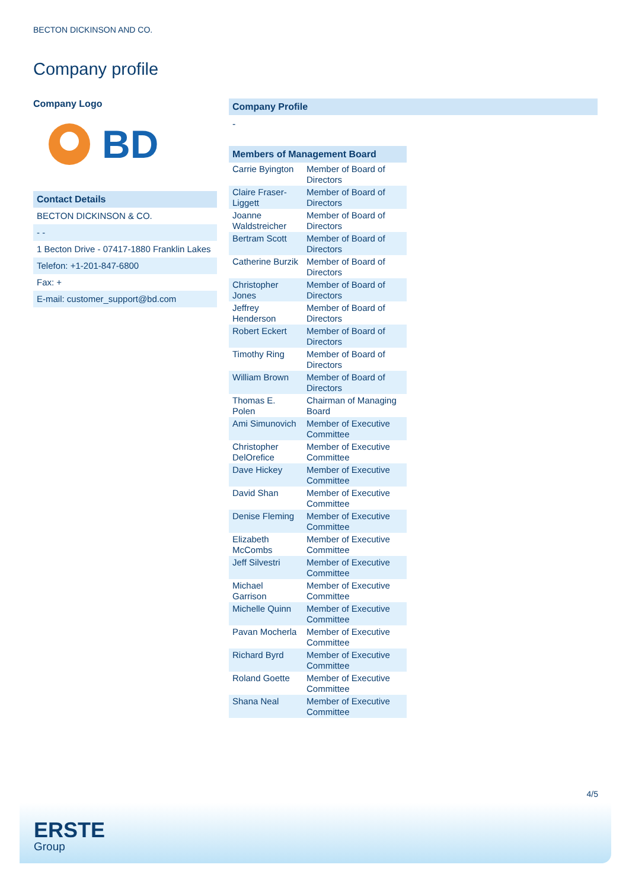BECTON DICKINSON AND CO.
Company profile
Company Logo
BD
Contact Details
| BECTON DICKINSON & CO. |
| - - |
| 1 Becton Drive - 07417-1880 Franklin Lakes |
| Telefon: +1-201-847-6800 |
| Fax: + |
| E-mail: customer_support@bd.com |
Company Profile
-
Members of Management Board
| Carrie Byington | Member of Board of Directors |
| Claire Fraser-Liggett | Member of Board of Directors |
| Joanne Waldstreicher | Member of Board of Directors |
| Bertram Scott | Member of Board of Directors |
| Catherine Burzik | Member of Board of Directors |
| Christopher Jones | Member of Board of Directors |
| Jeffrey Henderson | Member of Board of Directors |
| Robert Eckert | Member of Board of Directors |
| Timothy Ring | Member of Board of Directors |
| William Brown | Member of Board of Directors |
| Thomas E. Polen | Chairman of Managing Board |
| Ami Simunovich | Member of Executive Committee |
| Christopher DelOrefice | Member of Executive Committee |
| Dave Hickey | Member of Executive Committee |
| David Shan | Member of Executive Committee |
| Denise Fleming | Member of Executive Committee |
| Elizabeth McCombs | Member of Executive Committee |
| Jeff Silvestri | Member of Executive Committee |
| Michael Garrison | Member of Executive Committee |
| Michelle Quinn | Member of Executive Committee |
| Pavan Mocherla | Member of Executive Committee |
| Richard Byrd | Member of Executive Committee |
| Roland Goette | Member of Executive Committee |
| Shana Neal | Member of Executive Committee |
4/5
ERSTE
Group